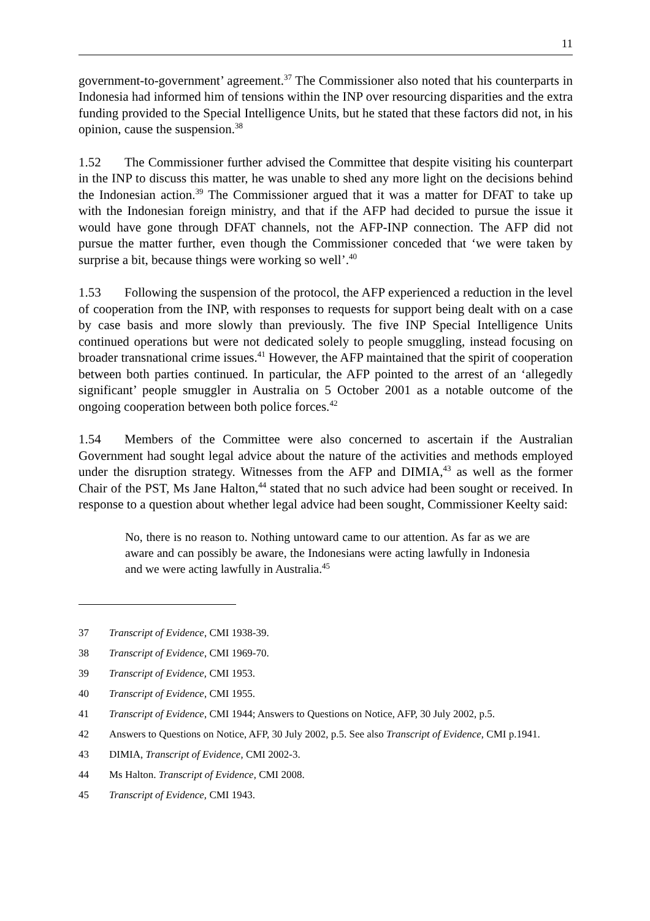11
government-to-government’ agreement.<sup>37</sup> The Commissioner also noted that his counterparts in Indonesia had informed him of tensions within the INP over resourcing disparities and the extra funding provided to the Special Intelligence Units, but he stated that these factors did not, in his opinion, cause the suspension.<sup>38</sup>
1.52 The Commissioner further advised the Committee that despite visiting his counterpart in the INP to discuss this matter, he was unable to shed any more light on the decisions behind the Indonesian action.<sup>39</sup> The Commissioner argued that it was a matter for DFAT to take up with the Indonesian foreign ministry, and that if the AFP had decided to pursue the issue it would have gone through DFAT channels, not the AFP-INP connection. The AFP did not pursue the matter further, even though the Commissioner conceded that ‘we were taken by surprise a bit, because things were working so well’.<sup>40</sup>
1.53 Following the suspension of the protocol, the AFP experienced a reduction in the level of cooperation from the INP, with responses to requests for support being dealt with on a case by case basis and more slowly than previously. The five INP Special Intelligence Units continued operations but were not dedicated solely to people smuggling, instead focusing on broader transnational crime issues.<sup>41</sup> However, the AFP maintained that the spirit of cooperation between both parties continued. In particular, the AFP pointed to the arrest of an ‘allegedly significant’ people smuggler in Australia on 5 October 2001 as a notable outcome of the ongoing cooperation between both police forces.<sup>42</sup>
1.54 Members of the Committee were also concerned to ascertain if the Australian Government had sought legal advice about the nature of the activities and methods employed under the disruption strategy. Witnesses from the AFP and DIMIA,<sup>43</sup> as well as the former Chair of the PST, Ms Jane Halton,<sup>44</sup> stated that no such advice had been sought or received. In response to a question about whether legal advice had been sought, Commissioner Keelty said:
No, there is no reason to. Nothing untoward came to our attention. As far as we are aware and can possibly be aware, the Indonesians were acting lawfully in Indonesia and we were acting lawfully in Australia.<sup>45</sup>
37 Transcript of Evidence, CMI 1938-39.
38 Transcript of Evidence, CMI 1969-70.
39 Transcript of Evidence, CMI 1953.
40 Transcript of Evidence, CMI 1955.
41 Transcript of Evidence, CMI 1944; Answers to Questions on Notice, AFP, 30 July 2002, p.5.
42 Answers to Questions on Notice, AFP, 30 July 2002, p.5. See also Transcript of Evidence, CMI p.1941.
43 DIMIA, Transcript of Evidence, CMI 2002-3.
44 Ms Halton. Transcript of Evidence, CMI 2008.
45 Transcript of Evidence, CMI 1943.